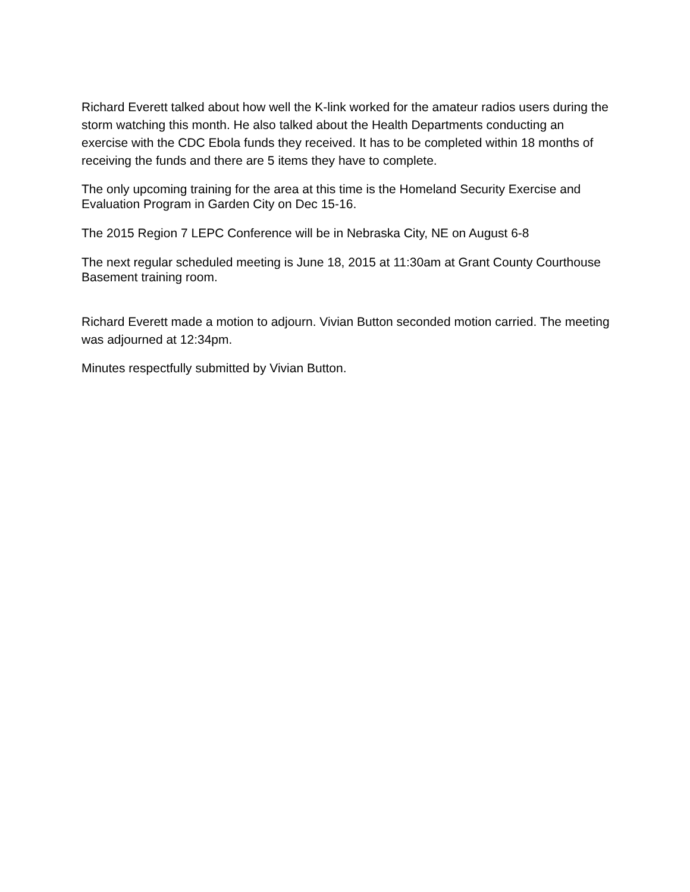Richard Everett talked about how well the K-link worked for the amateur radios users during the storm watching this month. He also talked about the Health Departments conducting an exercise with the CDC Ebola funds they received. It has to be completed within 18 months of receiving the funds and there are 5 items they have to complete.
The only upcoming training for the area at this time is the Homeland Security Exercise and Evaluation Program in Garden City on Dec 15-16.
The 2015 Region 7 LEPC Conference will be in Nebraska City, NE on August 6-8
The next regular scheduled meeting is June 18, 2015 at 11:30am at Grant County Courthouse Basement training room.
Richard Everett made a motion to adjourn. Vivian Button seconded motion carried. The meeting was adjourned at 12:34pm.
Minutes respectfully submitted by Vivian Button.